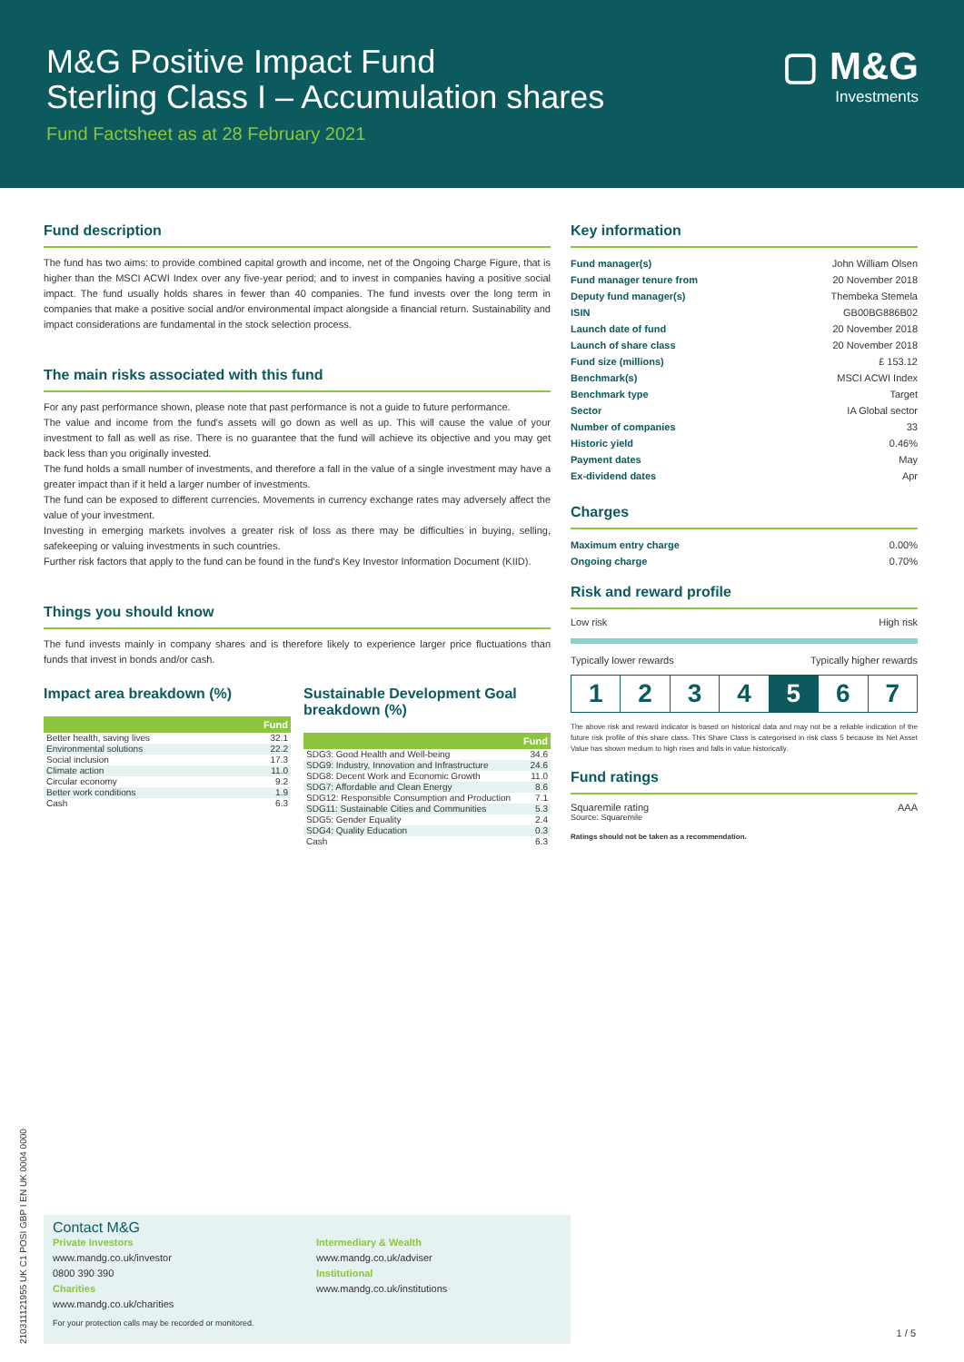M&G Positive Impact Fund
Sterling Class I – Accumulation shares
Fund Factsheet as at 28 February 2021
▢ M&G
Investments
Fund description
The fund has two aims: to provide combined capital growth and income, net of the Ongoing Charge Figure, that is higher than the MSCI ACWI Index over any five-year period; and to invest in companies having a positive social impact. The fund usually holds shares in fewer than 40 companies. The fund invests over the long term in companies that make a positive social and/or environmental impact alongside a financial return. Sustainability and impact considerations are fundamental in the stock selection process.
The main risks associated with this fund
For any past performance shown, please note that past performance is not a guide to future performance.
The value and income from the fund's assets will go down as well as up. This will cause the value of your investment to fall as well as rise. There is no guarantee that the fund will achieve its objective and you may get back less than you originally invested.
The fund holds a small number of investments, and therefore a fall in the value of a single investment may have a greater impact than if it held a larger number of investments.
The fund can be exposed to different currencies. Movements in currency exchange rates may adversely affect the value of your investment.
Investing in emerging markets involves a greater risk of loss as there may be difficulties in buying, selling, safekeeping or valuing investments in such countries.
Further risk factors that apply to the fund can be found in the fund's Key Investor Information Document (KIID).
Things you should know
The fund invests mainly in company shares and is therefore likely to experience larger price fluctuations than funds that invest in bonds and/or cash.
Impact area breakdown (%)
| | Fund |
| --- | --- |
| Better health, saving lives | 32.1 |
| Environmental solutions | 22.2 |
| Social inclusion | 17.3 |
| Climate action | 11.0 |
| Circular economy | 9.2 |
| Better work conditions | 1.9 |
| Cash | 6.3 |
Sustainable Development Goal breakdown (%)
| | Fund |
| --- | --- |
| SDG3: Good Health and Well-being | 34.6 |
| SDG9: Industry, Innovation and Infrastructure | 24.6 |
| SDG8: Decent Work and Economic Growth | 11.0 |
| SDG7: Affordable and Clean Energy | 8.6 |
| SDG12: Responsible Consumption and Production | 7.1 |
| SDG11: Sustainable Cities and Communities | 5.3 |
| SDG5: Gender Equality | 2.4 |
| SDG4: Quality Education | 0.3 |
| Cash | 6.3 |
Key information
| Fund manager(s) | John William Olsen |
| Fund manager tenure from | 20 November 2018 |
| Deputy fund manager(s) | Thembeka Stemela |
| ISIN | GB00BG886B02 |
| Launch date of fund | 20 November 2018 |
| Launch of share class | 20 November 2018 |
| Fund size (millions) | £ 153.12 |
| Benchmark(s) | MSCI ACWI Index |
| Benchmark type | Target |
| Sector | IA Global sector |
| Number of companies | 33 |
| Historic yield | 0.46% |
| Payment dates | May |
| Ex-dividend dates | Apr |
Charges
| Maximum entry charge | 0.00% |
| Ongoing charge | 0.70% |
Risk and reward profile
Low risk High risk
Typically lower rewards Typically higher rewards
1 2 3 4 5 6 7
The above risk and reward indicator is based on historical data and may not be a reliable indication of the future risk profile of this share class. This Share Class is categorised in risk class 5 because its Net Asset Value has shown medium to high rises and falls in value historically.
Fund ratings
Squaremile rating AAA
Source: Squaremile
Ratings should not be taken as a recommendation.
Contact M&G
Private Investors
www.mandg.co.uk/investor
0800 390 390
Charities
www.mandg.co.uk/charities
Intermediary & Wealth
www.mandg.co.uk/adviser
Institutional
www.mandg.co.uk/institutions
For your protection calls may be recorded or monitored.
1 / 5
210311121955 UK C1 POSI GBP I EN UK 0004 0000